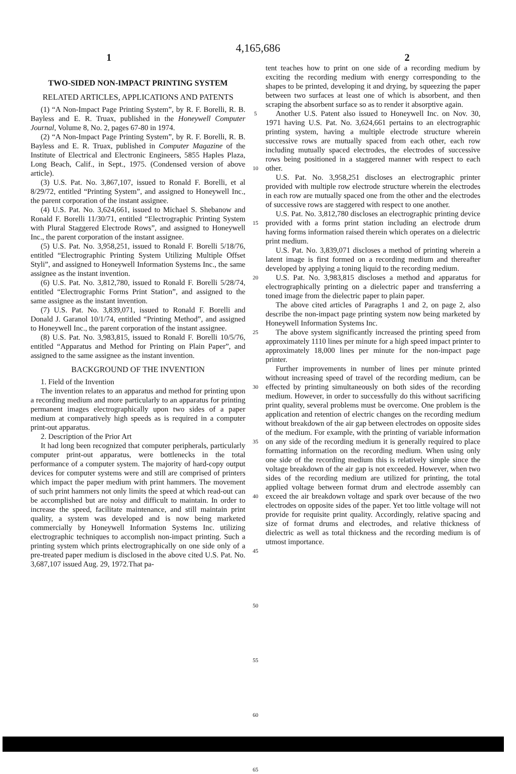4,165,686
1 2
TWO-SIDED NON-IMPACT PRINTING SYSTEM
RELATED ARTICLES, APPLICATIONS AND PATENTS
(1) “A Non-Impact Page Printing System”, by R. F. Borelli, R. B. Bayless and E. R. Truax, published in the Honeywell Computer Journal, Volume 8, No. 2, pages 67-80 in 1974.
(2) “A Non-Impact Page Printing System”, by R. F. Borelli, R. B. Bayless and E. R. Truax, published in Computer Magazine of the Institute of Electrical and Electronic Engineers, 5855 Haples Plaza, Long Beach, Calif., in Sept., 1975. (Condensed version of above article).
(3) U.S. Pat. No. 3,867,107, issued to Ronald F. Borelli, et al 8/29/72, entitled “Printing System”, and assigned to Honeywell Inc., the parent corporation of the instant assignee.
(4) U.S. Pat. No. 3,624,661, issued to Michael S. Shebanow and Ronald F. Borelli 11/30/71, entitled “Electrographic Printing System with Plural Staggered Electrode Rows”, and assigned to Honeywell Inc., the parent corporation of the instant assignee.
(5) U.S. Pat. No. 3,958,251, issued to Ronald F. Borelli 5/18/76, entitled “Electrographic Printing System Utilizing Multiple Offset Styli”, and assigned to Honeywell Information Systems Inc., the same assignee as the instant invention.
(6) U.S. Pat. No. 3,812,780, issued to Ronald F. Borelli 5/28/74, entitled “Electrographic Forms Print Station”, and assigned to the same assignee as the instant invention.
(7) U.S. Pat. No. 3,839,071, issued to Ronald F. Borelli and Donald J. Garanol 10/1/74, entitled “Printing Method”, and assigned to Honeywell Inc., the parent corporation of the instant assignee.
(8) U.S. Pat. No. 3,983,815, issued to Ronald F. Borelli 10/5/76, entitled “Apparatus and Method for Printing on Plain Paper”, and assigned to the same assignee as the instant invention.
BACKGROUND OF THE INVENTION
1. Field of the Invention
The invention relates to an apparatus and method for printing upon a recording medium and more particularly to an apparatus for printing permanent images electrographically upon two sides of a paper medium at comparatively high speeds as is required in a computer print-out apparatus.
2. Description of the Prior Art
It had long been recognized that computer peripherals, particularly computer print-out apparatus, were bottlenecks in the total performance of a computer system. The majority of hard-copy output devices for computer systems were and still are comprised of printers which impact the paper medium with print hammers. The movement of such print hammers not only limits the speed at which read-out can be accomplished but are noisy and difficult to maintain. In order to increase the speed, facilitate maintenance, and still maintain print quality, a system was developed and is now being marketed commercially by Honeywell Information Systems Inc. utilizing electrographic techniques to accomplish non-impact printing. Such a printing system which prints electrographically on one side only of a pre-treated paper medium is disclosed in the above cited U.S. Pat. No. 3,687,107 issued Aug. 29, 1972.That pa-
5
10
15
20
25
30
35
40
45
50
55
60
65
tent teaches how to print on one side of a recording medium by exciting the recording medium with energy corresponding to the shapes to be printed, developing it and drying, by squeezing the paper between two surfaces at least one of which is absorbent, and then scraping the absorbent surface so as to render it absorptive again.
Another U.S. Patent also issued to Honeywell Inc. on Nov. 30, 1971 having U.S. Pat. No. 3,624,661 pertains to an electrographic printing system, having a multiple electrode structure wherein successive rows are mutually spaced from each other, each row including mutually spaced electrodes, the electrodes of successive rows being positioned in a staggered manner with respect to each other.
U.S. Pat. No. 3,958,251 discloses an electrographic printer provided with multiple row electrode structure wherein the electrodes in each row are mutually spaced one from the other and the electrodes of successive rows are staggered with respect to one another.
U.S. Pat. No. 3,812,780 discloses an electrographic printing device provided with a forms print station including an electrode drum having forms information raised therein which operates on a dielectric print medium.
U.S. Pat. No. 3,839,071 discloses a method of printing wherein a latent image is first formed on a recording medium and thereafter developed by applying a toning liquid to the recording medium.
U.S. Pat. No. 3,983,815 discloses a method and apparatus for electrographically printing on a dielectric paper and transferring a toned image from the dielectric paper to plain paper.
The above cited articles of Paragraphs 1 and 2, on page 2, also describe the non-impact page printing system now being marketed by Honeywell Information Systems Inc.
The above system significantly increased the printing speed from approximately 1110 lines per minute for a high speed impact printer to approximately 18,000 lines per minute for the non-impact page printer.
Further improvements in number of lines per minute printed without increasing speed of travel of the recording medium, can be effected by printing simultaneously on both sides of the recording medium. However, in order to successfully do this without sacrificing print quality, several problems must be overcome. One problem is the application and retention of electric changes on the recording medium without breakdown of the air gap between electrodes on opposite sides of the medium. For example, with the printing of variable information on any side of the recording medium it is generally required to place formatting information on the recording medium. When using only one side of the recording medium this is relatively simple since the voltage breakdown of the air gap is not exceeded. However, when two sides of the recording medium are utilized for printing, the total applied voltage between format drum and electrode assembly can exceed the air breakdown voltage and spark over because of the two electrodes on opposite sides of the paper. Yet too little voltage will not provide for requisite print quality. Accordingly, relative spacing and size of format drums and electrodes, and relative thickness of dielectric as well as total thickness and the recording medium is of utmost importance.